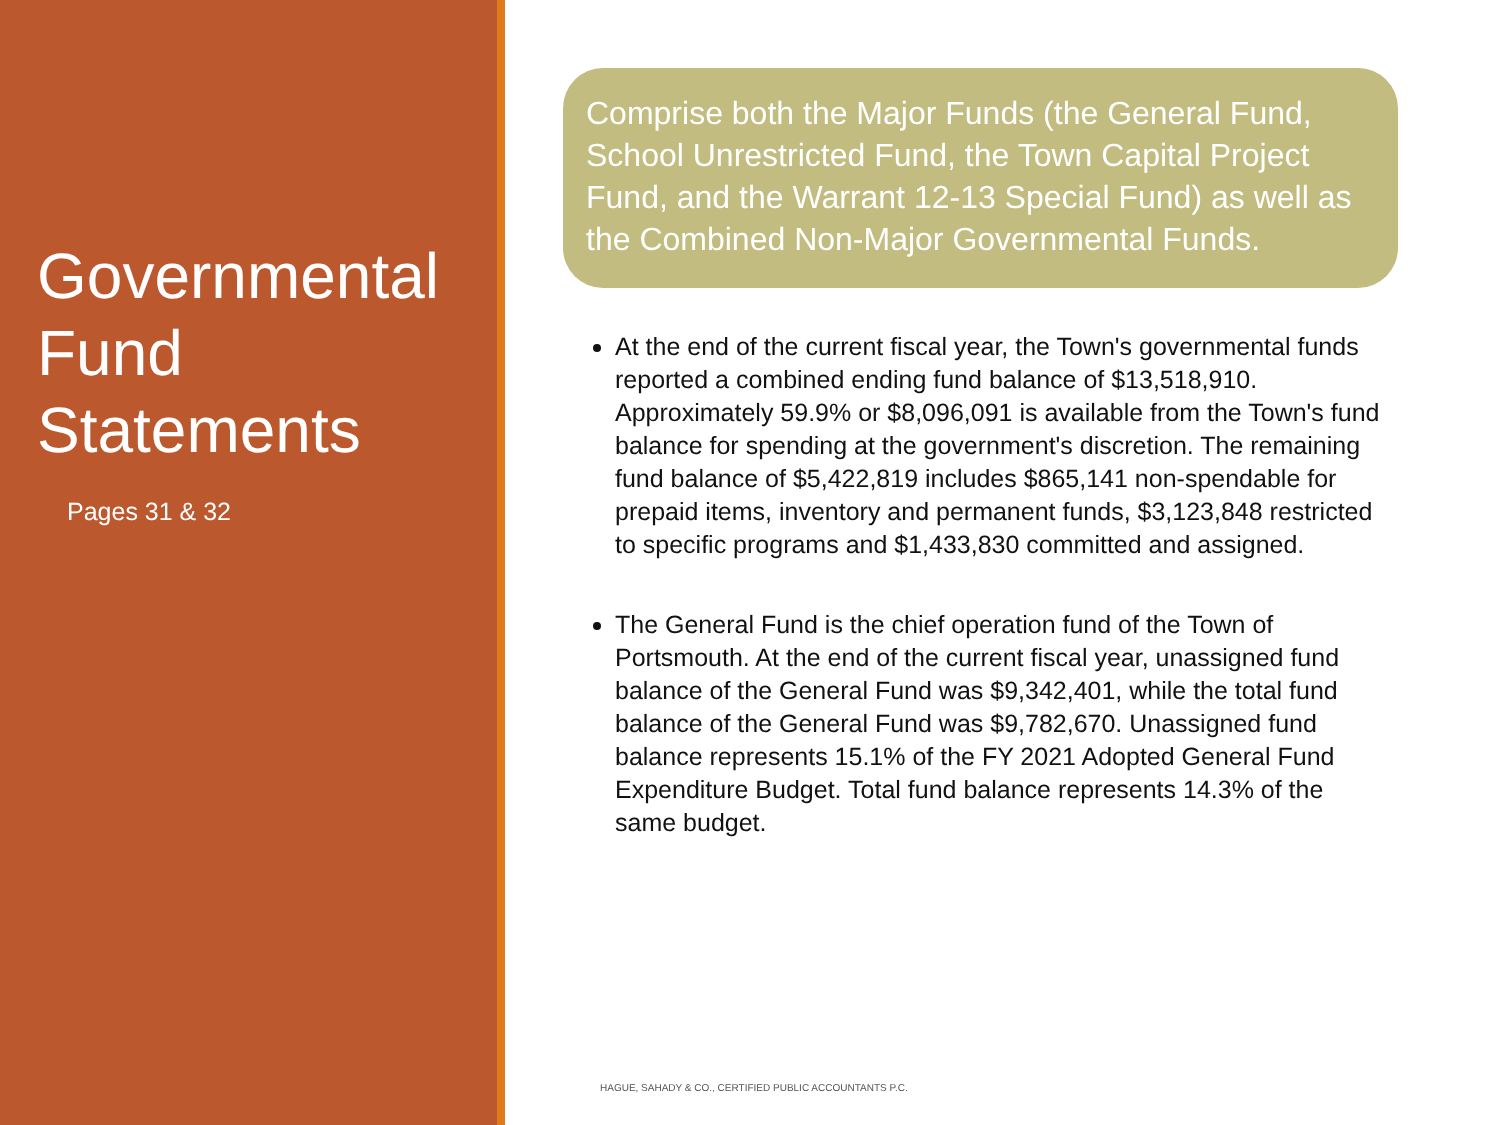Governmental Fund Statements
Pages 31 & 32
Comprise both the Major Funds (the General Fund, School Unrestricted Fund, the Town Capital Project Fund, and the Warrant 12-13 Special Fund) as well as the Combined Non-Major Governmental Funds.
At the end of the current fiscal year, the Town's governmental funds reported a combined ending fund balance of $13,518,910. Approximately 59.9% or $8,096,091 is available from the Town's fund balance for spending at the government's discretion. The remaining fund balance of $5,422,819 includes $865,141 non-spendable for prepaid items, inventory and permanent funds, $3,123,848 restricted to specific programs and $1,433,830 committed and assigned.
The General Fund is the chief operation fund of the Town of Portsmouth. At the end of the current fiscal year, unassigned fund balance of the General Fund was $9,342,401, while the total fund balance of the General Fund was $9,782,670. Unassigned fund balance represents 15.1% of the FY 2021 Adopted General Fund Expenditure Budget. Total fund balance represents 14.3% of the same budget.
HAGUE, SAHADY & CO., CERTIFIED PUBLIC ACCOUNTANTS P.C.